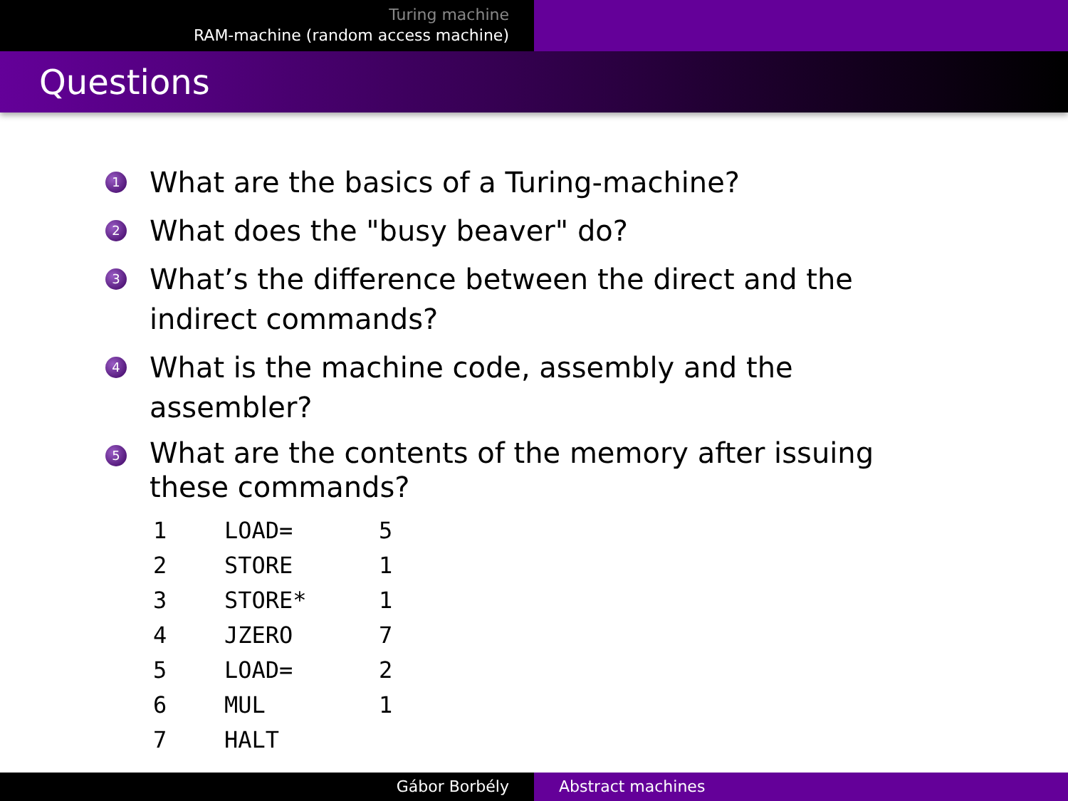Turing machine
RAM-machine (random access machine)
Questions
1 What are the basics of a Turing-machine?
2 What does the "busy beaver" do?
3 What’s the difference between the direct and the indirect commands?
4 What is the machine code, assembly and the assembler?
5 What are the contents of the memory after issuing these commands?
| 1 | LOAD= | 5 |
| 2 | STORE | 1 |
| 3 | STORE* | 1 |
| 4 | JZERO | 7 |
| 5 | LOAD= | 2 |
| 6 | MUL | 1 |
| 7 | HALT | |
Gábor Borbély Abstract machines